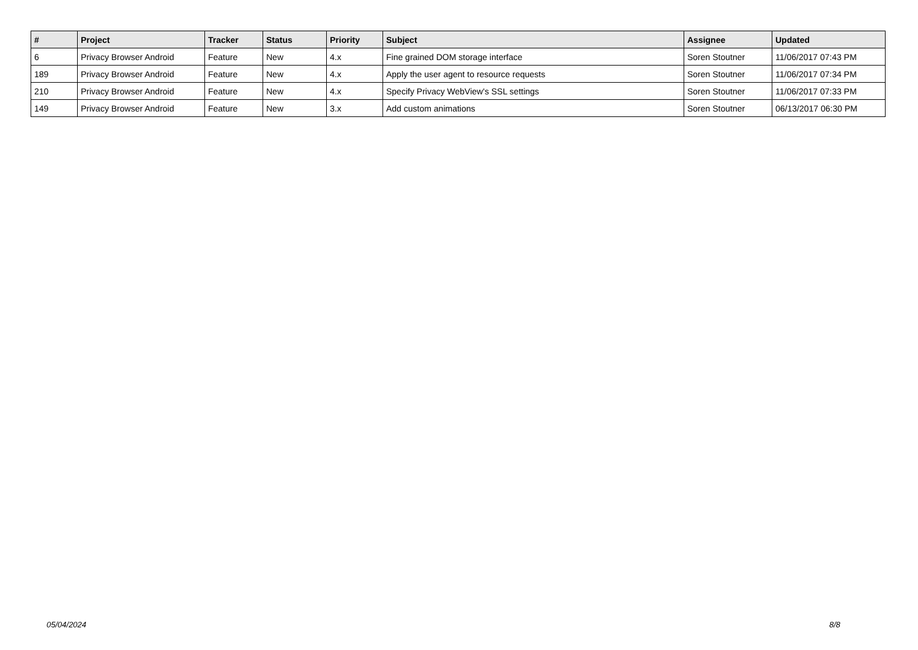| # | Project | Tracker | Status | Priority | Subject | Assignee | Updated |
| --- | --- | --- | --- | --- | --- | --- | --- |
| 6 | Privacy Browser Android | Feature | New | 4.x | Fine grained DOM storage interface | Soren Stoutner | 11/06/2017 07:43 PM |
| 189 | Privacy Browser Android | Feature | New | 4.x | Apply the user agent to resource requests | Soren Stoutner | 11/06/2017 07:34 PM |
| 210 | Privacy Browser Android | Feature | New | 4.x | Specify Privacy WebView's SSL settings | Soren Stoutner | 11/06/2017 07:33 PM |
| 149 | Privacy Browser Android | Feature | New | 3.x | Add custom animations | Soren Stoutner | 06/13/2017 06:30 PM |
05/04/2024 8/8